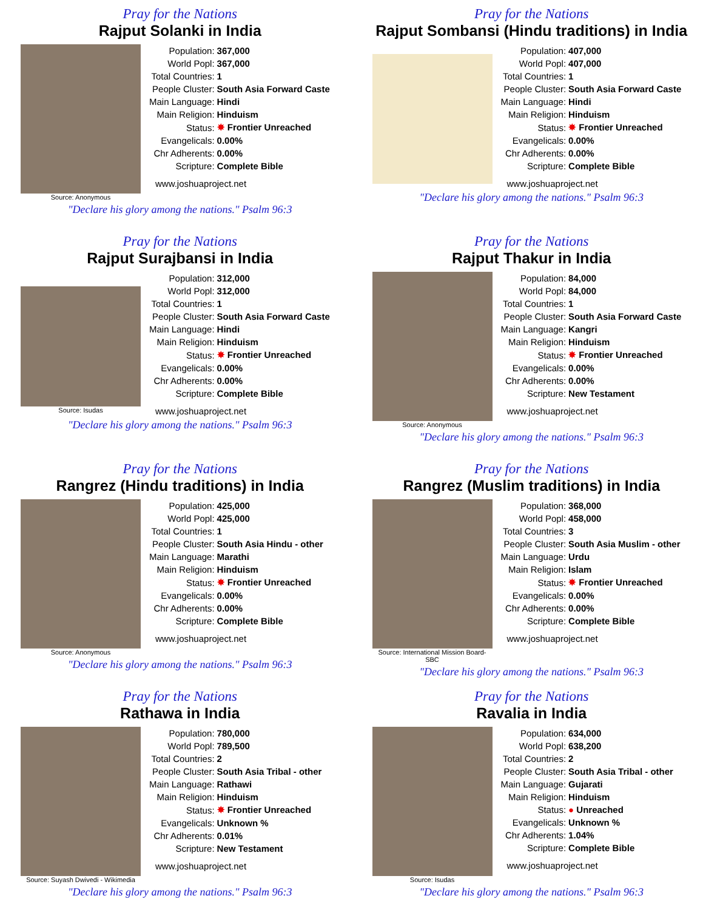Pray for the Nations
Rajput Solanki in India
Source: Anonymous
| Population: | 367,000 |
| World Popl: | 367,000 |
| Total Countries: | 1 |
| People Cluster: | South Asia Forward Caste |
| Main Language: | Hindi |
| Main Religion: | Hinduism |
| Status: | ✸ Frontier Unreached |
| Evangelicals: | 0.00% |
| Chr Adherents: | 0.00% |
| Scripture: | Complete Bible |
www.joshuaproject.net
"Declare his glory among the nations." Psalm 96:3
Pray for the Nations
Rajput Sombansi (Hindu traditions) in India
| Population: | 407,000 |
| World Popl: | 407,000 |
| Total Countries: | 1 |
| People Cluster: | South Asia Forward Caste |
| Main Language: | Hindi |
| Main Religion: | Hinduism |
| Status: | ✸ Frontier Unreached |
| Evangelicals: | 0.00% |
| Chr Adherents: | 0.00% |
| Scripture: | Complete Bible |
www.joshuaproject.net
"Declare his glory among the nations." Psalm 96:3
Pray for the Nations
Rajput Surajbansi in India
Source: Isudas
| Population: | 312,000 |
| World Popl: | 312,000 |
| Total Countries: | 1 |
| People Cluster: | South Asia Forward Caste |
| Main Language: | Hindi |
| Main Religion: | Hinduism |
| Status: | ✸ Frontier Unreached |
| Evangelicals: | 0.00% |
| Chr Adherents: | 0.00% |
| Scripture: | Complete Bible |
www.joshuaproject.net
"Declare his glory among the nations." Psalm 96:3
Pray for the Nations
Rajput Thakur in India
Source: Anonymous
| Population: | 84,000 |
| World Popl: | 84,000 |
| Total Countries: | 1 |
| People Cluster: | South Asia Forward Caste |
| Main Language: | Kangri |
| Main Religion: | Hinduism |
| Status: | ✸ Frontier Unreached |
| Evangelicals: | 0.00% |
| Chr Adherents: | 0.00% |
| Scripture: | New Testament |
www.joshuaproject.net
"Declare his glory among the nations." Psalm 96:3
Pray for the Nations
Rangrez (Hindu traditions) in India
Source: Anonymous
| Population: | 425,000 |
| World Popl: | 425,000 |
| Total Countries: | 1 |
| People Cluster: | South Asia Hindu - other |
| Main Language: | Marathi |
| Main Religion: | Hinduism |
| Status: | ✸ Frontier Unreached |
| Evangelicals: | 0.00% |
| Chr Adherents: | 0.00% |
| Scripture: | Complete Bible |
www.joshuaproject.net
"Declare his glory among the nations." Psalm 96:3
Pray for the Nations
Rangrez (Muslim traditions) in India
Source: International Mission Board-SBC
| Population: | 368,000 |
| World Popl: | 458,000 |
| Total Countries: | 3 |
| People Cluster: | South Asia Muslim - other |
| Main Language: | Urdu |
| Main Religion: | Islam |
| Status: | ✸ Frontier Unreached |
| Evangelicals: | 0.00% |
| Chr Adherents: | 0.00% |
| Scripture: | Complete Bible |
www.joshuaproject.net
"Declare his glory among the nations." Psalm 96:3
Pray for the Nations
Rathawa in India
Source: Suyash Dwivedi - Wikimedia
| Population: | 780,000 |
| World Popl: | 789,500 |
| Total Countries: | 2 |
| People Cluster: | South Asia Tribal - other |
| Main Language: | Rathawi |
| Main Religion: | Hinduism |
| Status: | ✸ Frontier Unreached |
| Evangelicals: | Unknown % |
| Chr Adherents: | 0.01% |
| Scripture: | New Testament |
www.joshuaproject.net
"Declare his glory among the nations." Psalm 96:3
Pray for the Nations
Ravalia in India
Source: Isudas
| Population: | 634,000 |
| World Popl: | 638,200 |
| Total Countries: | 2 |
| People Cluster: | South Asia Tribal - other |
| Main Language: | Gujarati |
| Main Religion: | Hinduism |
| Status: | ● Unreached |
| Evangelicals: | Unknown % |
| Chr Adherents: | 1.04% |
| Scripture: | Complete Bible |
www.joshuaproject.net
"Declare his glory among the nations." Psalm 96:3